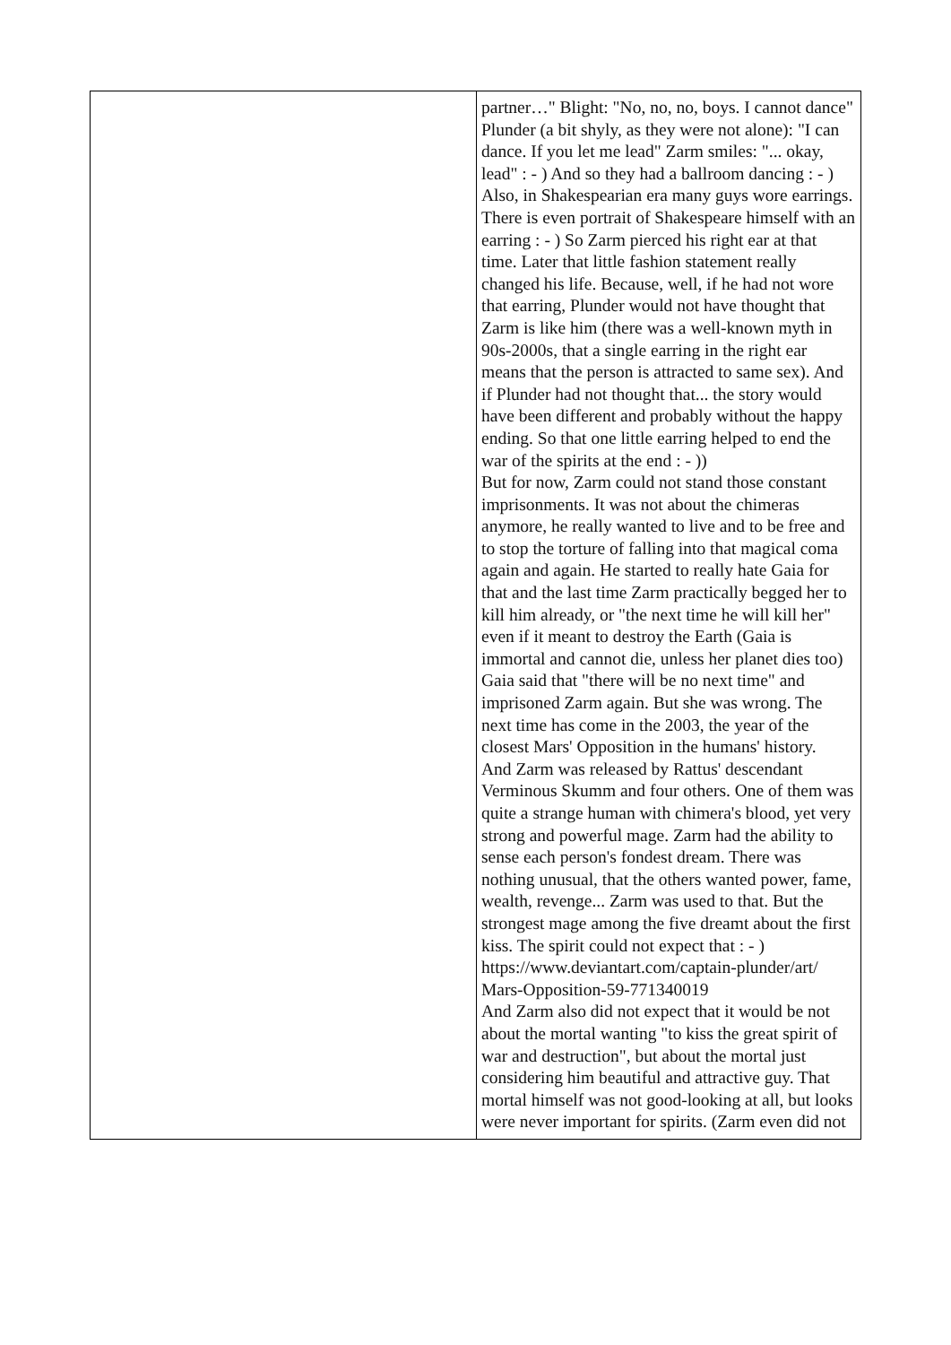| | partner…" Blight: "No, no, no, boys. I cannot dance" Plunder (a bit shyly, as they were not alone): "I can dance. If you let me lead" Zarm smiles: "... okay, lead" : - ) And so they had a ballroom dancing : - ) Also, in Shakespearian era many guys wore earrings. There is even portrait of Shakespeare himself with an earring : - ) So Zarm pierced his right ear at that time. Later that little fashion statement really changed his life. Because, well, if he had not wore that earring, Plunder would not have thought that Zarm is like him (there was a well-known myth in 90s-2000s, that a single earring in the right ear means that the person is attracted to same sex). And if Plunder had not thought that... the story would have been different and probably without the happy ending. So that one little earring helped to end the war of the spirits at the end : - )) But for now, Zarm could not stand those constant imprisonments. It was not about the chimeras anymore, he really wanted to live and to be free and to stop the torture of falling into that magical coma again and again. He started to really hate Gaia for that and the last time Zarm practically begged her to kill him already, or "the next time he will kill her" even if it meant to destroy the Earth (Gaia is immortal and cannot die, unless her planet dies too) Gaia said that "there will be no next time" and imprisoned Zarm again. But she was wrong. The next time has come in the 2003, the year of the closest Mars' Opposition in the humans' history. And Zarm was released by Rattus' descendant Verminous Skumm and four others. One of them was quite a strange human with chimera's blood, yet very strong and powerful mage. Zarm had the ability to sense each person's fondest dream. There was nothing unusual, that the others wanted power, fame, wealth, revenge... Zarm was used to that. But the strongest mage among the five dreamt about the first kiss. The spirit could not expect that : - ) https://www.deviantart.com/captain-plunder/art/ Mars-Opposition-59-771340019 And Zarm also did not expect that it would be not about the mortal wanting "to kiss the great spirit of war and destruction", but about the mortal just considering him beautiful and attractive guy. That mortal himself was not good-looking at all, but looks were never important for spirits. (Zarm even did not |